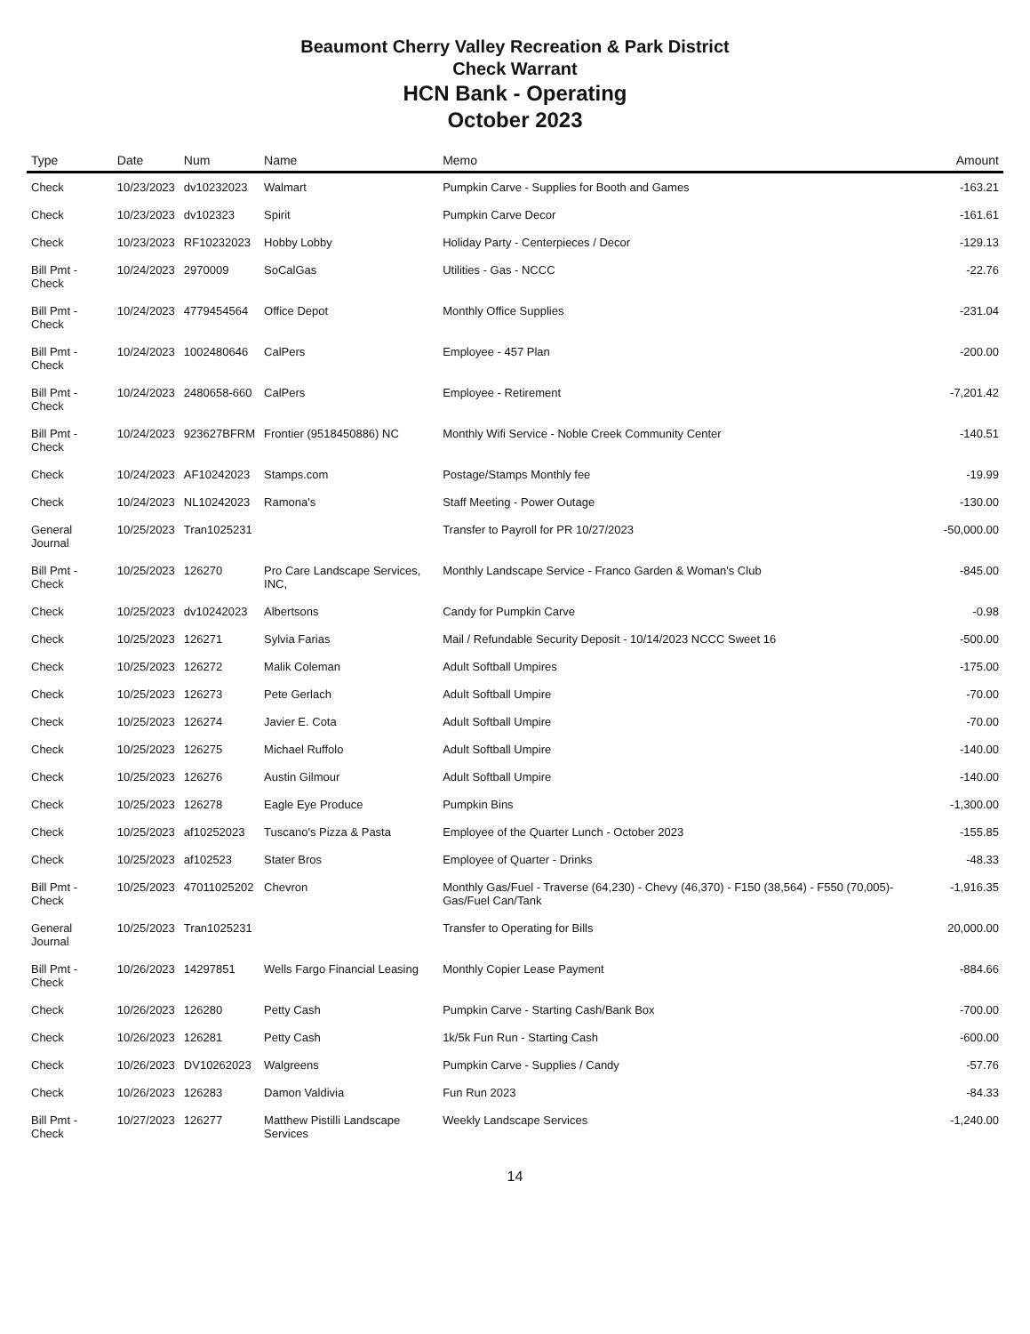Beaumont Cherry Valley Recreation & Park District
Check Warrant
HCN Bank - Operating
October 2023
| Type | Date | Num | Name | Memo | Amount |
| --- | --- | --- | --- | --- | --- |
| Check | 10/23/2023 | dv10232023 | Walmart | Pumpkin Carve - Supplies for Booth and Games | -163.21 |
| Check | 10/23/2023 | dv102323 | Spirit | Pumpkin Carve Decor | -161.61 |
| Check | 10/23/2023 | RF10232023 | Hobby Lobby | Holiday Party - Centerpieces / Decor | -129.13 |
| Bill Pmt -Check | 10/24/2023 | 2970009 | SoCalGas | Utilities - Gas - NCCC | -22.76 |
| Bill Pmt -Check | 10/24/2023 | 4779454564 | Office Depot | Monthly Office Supplies | -231.04 |
| Bill Pmt -Check | 10/24/2023 | 1002480646 | CalPers | Employee - 457 Plan | -200.00 |
| Bill Pmt -Check | 10/24/2023 | 2480658-660 | CalPers | Employee - Retirement | -7,201.42 |
| Bill Pmt -Check | 10/24/2023 | 923627BFRM | Frontier (9518450886) NC | Monthly Wifi Service - Noble Creek Community Center | -140.51 |
| Check | 10/24/2023 | AF10242023 | Stamps.com | Postage/Stamps Monthly fee | -19.99 |
| Check | 10/24/2023 | NL10242023 | Ramona's | Staff Meeting - Power Outage | -130.00 |
| General Journal | 10/25/2023 | Tran1025231 | | Transfer to Payroll for PR 10/27/2023 | -50,000.00 |
| Bill Pmt -Check | 10/25/2023 | 126270 | Pro Care Landscape Services, INC, | Monthly Landscape Service - Franco Garden & Woman's Club | -845.00 |
| Check | 10/25/2023 | dv10242023 | Albertsons | Candy for Pumpkin Carve | -0.98 |
| Check | 10/25/2023 | 126271 | Sylvia Farias | Mail / Refundable Security Deposit - 10/14/2023 NCCC Sweet 16 | -500.00 |
| Check | 10/25/2023 | 126272 | Malik Coleman | Adult Softball Umpires | -175.00 |
| Check | 10/25/2023 | 126273 | Pete Gerlach | Adult Softball Umpire | -70.00 |
| Check | 10/25/2023 | 126274 | Javier E. Cota | Adult Softball Umpire | -70.00 |
| Check | 10/25/2023 | 126275 | Michael Ruffolo | Adult Softball Umpire | -140.00 |
| Check | 10/25/2023 | 126276 | Austin Gilmour | Adult Softball Umpire | -140.00 |
| Check | 10/25/2023 | 126278 | Eagle Eye Produce | Pumpkin Bins | -1,300.00 |
| Check | 10/25/2023 | af10252023 | Tuscano's Pizza & Pasta | Employee of the Quarter Lunch - October 2023 | -155.85 |
| Check | 10/25/2023 | af102523 | Stater Bros | Employee of Quarter - Drinks | -48.33 |
| Bill Pmt -Check | 10/25/2023 | 47011025202 | Chevron | Monthly Gas/Fuel - Traverse (64,230) - Chevy (46,370) - F150 (38,564) - F550 (70,005)-Gas/Fuel Can/Tank | -1,916.35 |
| General Journal | 10/25/2023 | Tran1025231 | | Transfer to Operating for Bills | 20,000.00 |
| Bill Pmt -Check | 10/26/2023 | 14297851 | Wells Fargo Financial Leasing | Monthly Copier Lease Payment | -884.66 |
| Check | 10/26/2023 | 126280 | Petty Cash | Pumpkin Carve - Starting Cash/Bank Box | -700.00 |
| Check | 10/26/2023 | 126281 | Petty Cash | 1k/5k Fun Run - Starting Cash | -600.00 |
| Check | 10/26/2023 | DV10262023 | Walgreens | Pumpkin Carve - Supplies / Candy | -57.76 |
| Check | 10/26/2023 | 126283 | Damon Valdivia | Fun Run 2023 | -84.33 |
| Bill Pmt -Check | 10/27/2023 | 126277 | Matthew Pistilli Landscape Services | Weekly Landscape Services | -1,240.00 |
14